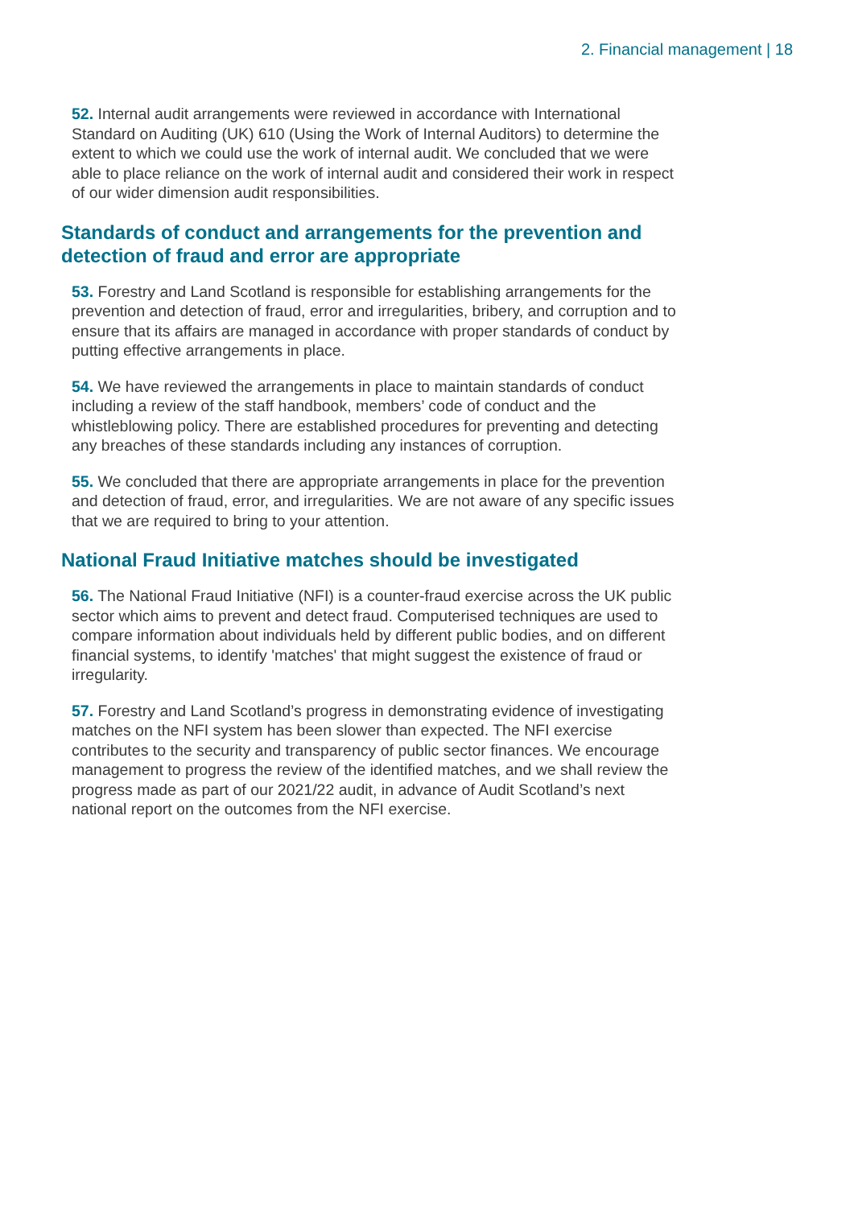2. Financial management | 18
52. Internal audit arrangements were reviewed in accordance with International Standard on Auditing (UK) 610 (Using the Work of Internal Auditors) to determine the extent to which we could use the work of internal audit. We concluded that we were able to place reliance on the work of internal audit and considered their work in respect of our wider dimension audit responsibilities.
Standards of conduct and arrangements for the prevention and detection of fraud and error are appropriate
53. Forestry and Land Scotland is responsible for establishing arrangements for the prevention and detection of fraud, error and irregularities, bribery, and corruption and to ensure that its affairs are managed in accordance with proper standards of conduct by putting effective arrangements in place.
54. We have reviewed the arrangements in place to maintain standards of conduct including a review of the staff handbook, members’ code of conduct and the whistleblowing policy. There are established procedures for preventing and detecting any breaches of these standards including any instances of corruption.
55. We concluded that there are appropriate arrangements in place for the prevention and detection of fraud, error, and irregularities. We are not aware of any specific issues that we are required to bring to your attention.
National Fraud Initiative matches should be investigated
56. The National Fraud Initiative (NFI) is a counter-fraud exercise across the UK public sector which aims to prevent and detect fraud. Computerised techniques are used to compare information about individuals held by different public bodies, and on different financial systems, to identify 'matches' that might suggest the existence of fraud or irregularity.
57. Forestry and Land Scotland’s progress in demonstrating evidence of investigating matches on the NFI system has been slower than expected. The NFI exercise contributes to the security and transparency of public sector finances. We encourage management to progress the review of the identified matches, and we shall review the progress made as part of our 2021/22 audit, in advance of Audit Scotland’s next national report on the outcomes from the NFI exercise.